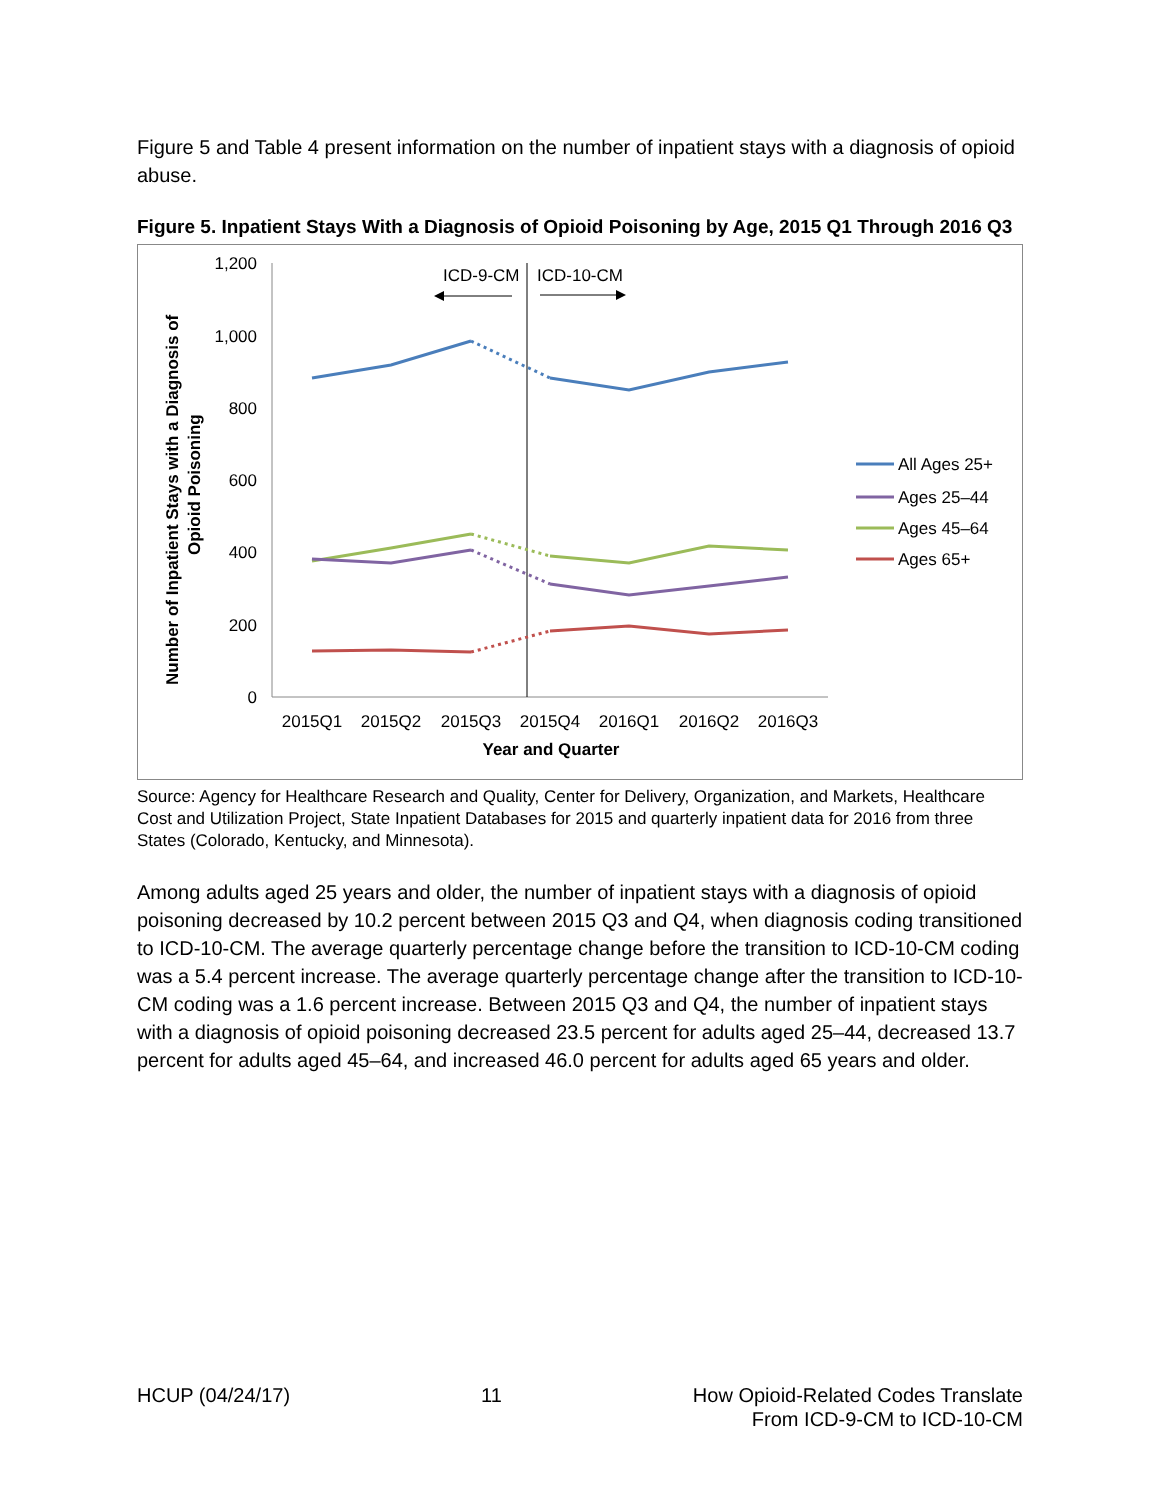Figure 5 and Table 4 present information on the number of inpatient stays with a diagnosis of opioid abuse.
Figure 5. Inpatient Stays With a Diagnosis of Opioid Poisoning by Age, 2015 Q1 Through 2016 Q3
Number of Inpatient Stays with a Diagnosis of
Opioid Poisoning
1,200
1,000
800
600
400
200
0
ICD-9-CM
ICD-10-CM
2015Q1
2015Q2
2015Q3
2015Q4
2016Q1
2016Q2
2016Q3
Year and Quarter
All Ages 25+
Ages 25–44
Ages 45–64
Ages 65+
Source: Agency for Healthcare Research and Quality, Center for Delivery, Organization, and Markets, Healthcare Cost and Utilization Project, State Inpatient Databases for 2015 and quarterly inpatient data for 2016 from three States (Colorado, Kentucky, and Minnesota).
Among adults aged 25 years and older, the number of inpatient stays with a diagnosis of opioid poisoning decreased by 10.2 percent between 2015 Q3 and Q4, when diagnosis coding transitioned to ICD-10-CM. The average quarterly percentage change before the transition to ICD-10-CM coding was a 5.4 percent increase. The average quarterly percentage change after the transition to ICD-10-CM coding was a 1.6 percent increase. Between 2015 Q3 and Q4, the number of inpatient stays with a diagnosis of opioid poisoning decreased 23.5 percent for adults aged 25–44, decreased 13.7 percent for adults aged 45–64, and increased 46.0 percent for adults aged 65 years and older.
HCUP (04/24/17) 11 How Opioid-Related Codes Translate
From ICD-9-CM to ICD-10-CM